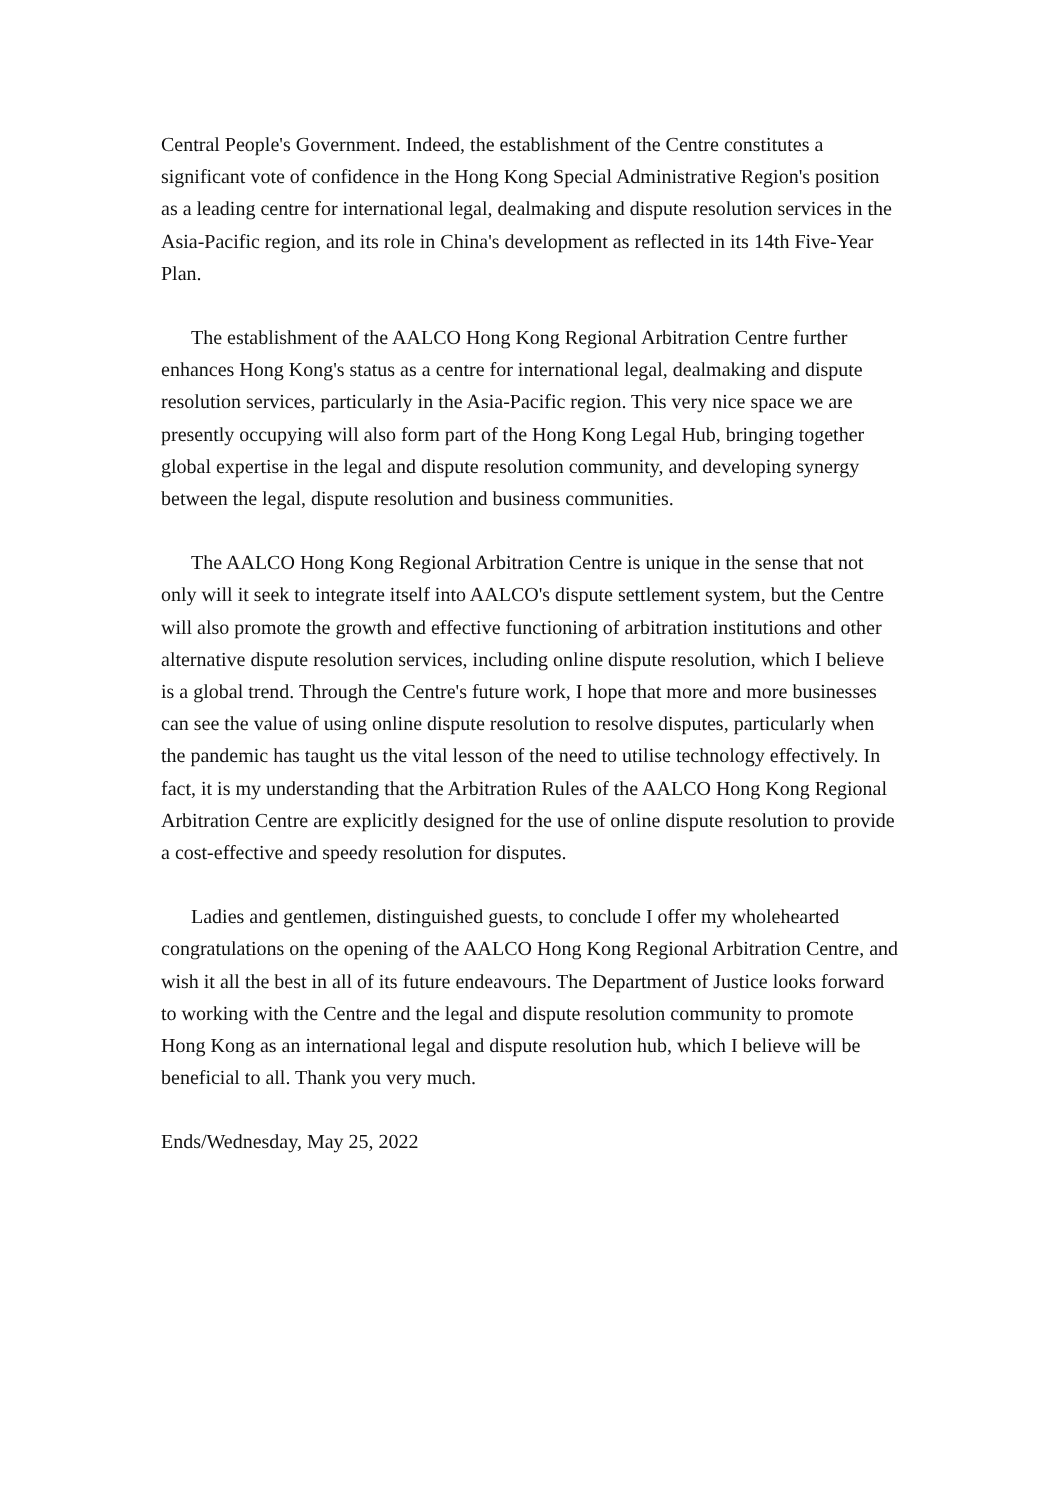Central People's Government. Indeed, the establishment of the Centre constitutes a significant vote of confidence in the Hong Kong Special Administrative Region's position as a leading centre for international legal, dealmaking and dispute resolution services in the Asia-Pacific region, and its role in China's development as reflected in its 14th Five-Year Plan.
The establishment of the AALCO Hong Kong Regional Arbitration Centre further enhances Hong Kong's status as a centre for international legal, dealmaking and dispute resolution services, particularly in the Asia-Pacific region. This very nice space we are presently occupying will also form part of the Hong Kong Legal Hub, bringing together global expertise in the legal and dispute resolution community, and developing synergy between the legal, dispute resolution and business communities.
The AALCO Hong Kong Regional Arbitration Centre is unique in the sense that not only will it seek to integrate itself into AALCO's dispute settlement system, but the Centre will also promote the growth and effective functioning of arbitration institutions and other alternative dispute resolution services, including online dispute resolution, which I believe is a global trend. Through the Centre's future work, I hope that more and more businesses can see the value of using online dispute resolution to resolve disputes, particularly when the pandemic has taught us the vital lesson of the need to utilise technology effectively. In fact, it is my understanding that the Arbitration Rules of the AALCO Hong Kong Regional Arbitration Centre are explicitly designed for the use of online dispute resolution to provide a cost-effective and speedy resolution for disputes.
Ladies and gentlemen, distinguished guests, to conclude I offer my wholehearted congratulations on the opening of the AALCO Hong Kong Regional Arbitration Centre, and wish it all the best in all of its future endeavours. The Department of Justice looks forward to working with the Centre and the legal and dispute resolution community to promote Hong Kong as an international legal and dispute resolution hub, which I believe will be beneficial to all. Thank you very much.
Ends/Wednesday, May 25, 2022